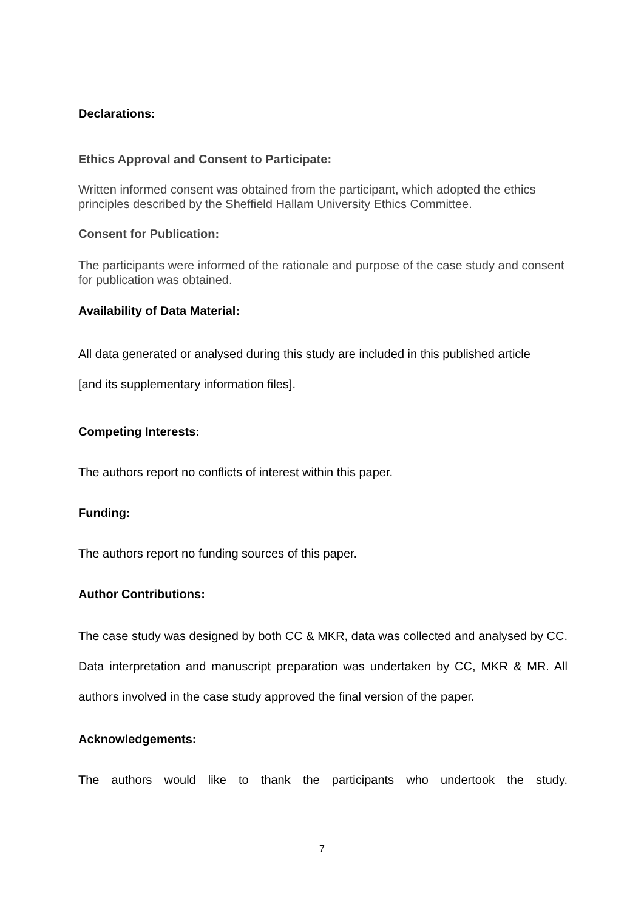Declarations:
Ethics Approval and Consent to Participate:
Written informed consent was obtained from the participant, which adopted the ethics principles described by the Sheffield Hallam University Ethics Committee.
Consent for Publication:
The participants were informed of the rationale and purpose of the case study and consent for publication was obtained.
Availability of Data Material:
All data generated or analysed during this study are included in this published article
[and its supplementary information files].
Competing Interests:
The authors report no conflicts of interest within this paper.
Funding:
The authors report no funding sources of this paper.
Author Contributions:
The case study was designed by both CC & MKR, data was collected and analysed by CC. Data interpretation and manuscript preparation was undertaken by CC, MKR & MR. All authors involved in the case study approved the final version of the paper.
Acknowledgements:
The authors would like to thank the participants who undertook the study.
7